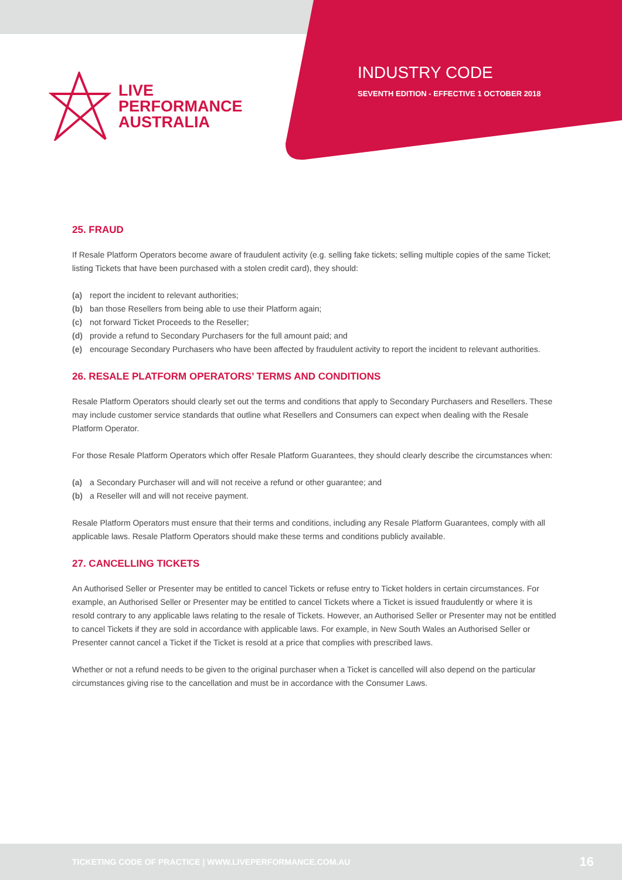LIVE
PERFORMANCE
AUSTRALIA
INDUSTRY CODE
SEVENTH EDITION - EFFECTIVE 1 OCTOBER 2018
25. FRAUD
If Resale Platform Operators become aware of fraudulent activity (e.g. selling fake tickets; selling multiple copies of the same Ticket; listing Tickets that have been purchased with a stolen credit card), they should:
(a) report the incident to relevant authorities;
(b) ban those Resellers from being able to use their Platform again;
(c) not forward Ticket Proceeds to the Reseller;
(d) provide a refund to Secondary Purchasers for the full amount paid; and
(e) encourage Secondary Purchasers who have been affected by fraudulent activity to report the incident to relevant authorities.
26. RESALE PLATFORM OPERATORS’ TERMS AND CONDITIONS
Resale Platform Operators should clearly set out the terms and conditions that apply to Secondary Purchasers and Resellers. These may include customer service standards that outline what Resellers and Consumers can expect when dealing with the Resale Platform Operator.
For those Resale Platform Operators which offer Resale Platform Guarantees, they should clearly describe the circumstances when:
(a) a Secondary Purchaser will and will not receive a refund or other guarantee; and
(b) a Reseller will and will not receive payment.
Resale Platform Operators must ensure that their terms and conditions, including any Resale Platform Guarantees, comply with all applicable laws. Resale Platform Operators should make these terms and conditions publicly available.
27. CANCELLING TICKETS
An Authorised Seller or Presenter may be entitled to cancel Tickets or refuse entry to Ticket holders in certain circumstances. For example, an Authorised Seller or Presenter may be entitled to cancel Tickets where a Ticket is issued fraudulently or where it is resold contrary to any applicable laws relating to the resale of Tickets. However, an Authorised Seller or Presenter may not be entitled to cancel Tickets if they are sold in accordance with applicable laws. For example, in New South Wales an Authorised Seller or Presenter cannot cancel a Ticket if the Ticket is resold at a price that complies with prescribed laws.
Whether or not a refund needs to be given to the original purchaser when a Ticket is cancelled will also depend on the particular circumstances giving rise to the cancellation and must be in accordance with the Consumer Laws.
TICKETING CODE OF PRACTICE | WWW.LIVEPERFORMANCE.COM.AU 16